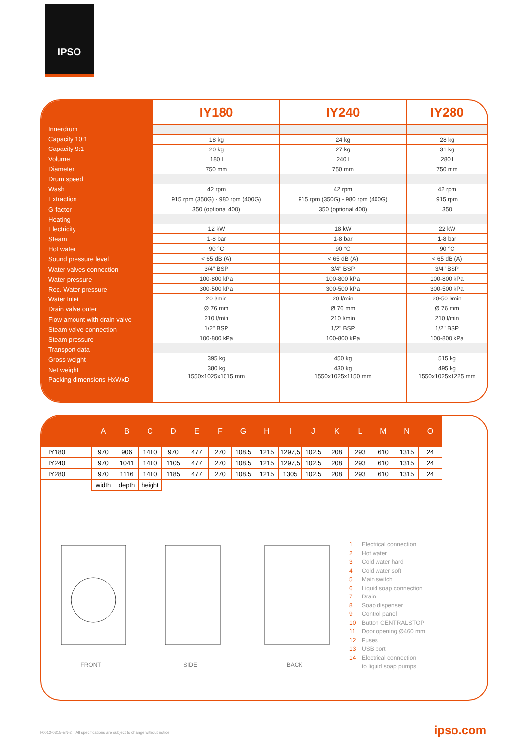IPSO
Innerdrum
Capacity 10:1
Capacity 9:1
Volume
Diameter
Drum speed
Wash
Extraction
G-factor
Heating
Electricity
Steam
Hot water
Sound pressure level
Water valves connection
Water pressure
Rec. Water pressure
Water inlet
Drain valve outer
Flow amount with drain valve
Steam valve connection
Steam pressure
Transport data
Gross weight
Net weight
Packing dimensions HxWxD
| IY180 | IY240 | IY280 |
| --- | --- | --- |
| 18 kg | 24 kg | 28 kg |
| 20 kg | 27 kg | 31 kg |
| 180 l | 240 l | 280 l |
| 750 mm | 750 mm | 750 mm |
| 42 rpm | 42 rpm | 42 rpm |
| 915 rpm (350G) - 980 rpm (400G) | 915 rpm (350G) - 980 rpm (400G) | 915 rpm |
| 350 (optional 400) | 350 (optional 400) | 350 |
| 12 kW | 18 kW | 22 kW |
| 1-8 bar | 1-8 bar | 1-8 bar |
| 90 °C | 90 °C | 90 °C |
| < 65 dB (A) | < 65 dB (A) | < 65 dB (A) |
| 3/4" BSP | 3/4" BSP | 3/4" BSP |
| 100-800 kPa | 100-800 kPa | 100-800 kPa |
| 300-500 kPa | 300-500 kPa | 300-500 kPa |
| 20 l/min | 20 l/min | 20-50 l/min |
| Ø 76 mm | Ø 76 mm | Ø 76 mm |
| 210 l/min | 210 l/min | 210 l/min |
| 1/2" BSP | 1/2" BSP | 1/2" BSP |
| 100-800 kPa | 100-800 kPa | 100-800 kPa |
| 395 kg | 450 kg | 515 kg |
| 380 kg | 430 kg | 495 kg |
| 1550x1025x1015 mm | 1550x1025x1150 mm | 1550x1025x1225 mm |
| | A | B | C | D | E | F | G | H | I | J | K | L | M | N | O |
| --- | --- | --- | --- | --- | --- | --- | --- | --- | --- | --- | --- | --- | --- | --- | --- |
| IY180 | 970 | 906 | 1410 | 970 | 477 | 270 | 108,5 | 1215 | 1297,5 | 102,5 | 208 | 293 | 610 | 1315 | 24 |
| IY240 | 970 | 1041 | 1410 | 1105 | 477 | 270 | 108,5 | 1215 | 1297,5 | 102,5 | 208 | 293 | 610 | 1315 | 24 |
| IY280 | 970 | 1116 | 1410 | 1185 | 477 | 270 | 108,5 | 1215 | 1305 | 102,5 | 208 | 293 | 610 | 1315 | 24 |
| | width | depth | height | | | | | | | | | | | | |
FRONT SIDE BACK
1 Electrical connection
2 Hot water
3 Cold water hard
4 Cold water soft
5 Main switch
6 Liquid soap connection
7 Drain
8 Soap dispenser
9 Control panel
10 Button CENTRALSTOP
11 Door opening Ø460 mm
12 Fuses
13 USB port
14 Electrical connection
to liquid soap pumps
I-0012-0315-EN-2 All specifications are subject to change without notice.
ipso.com